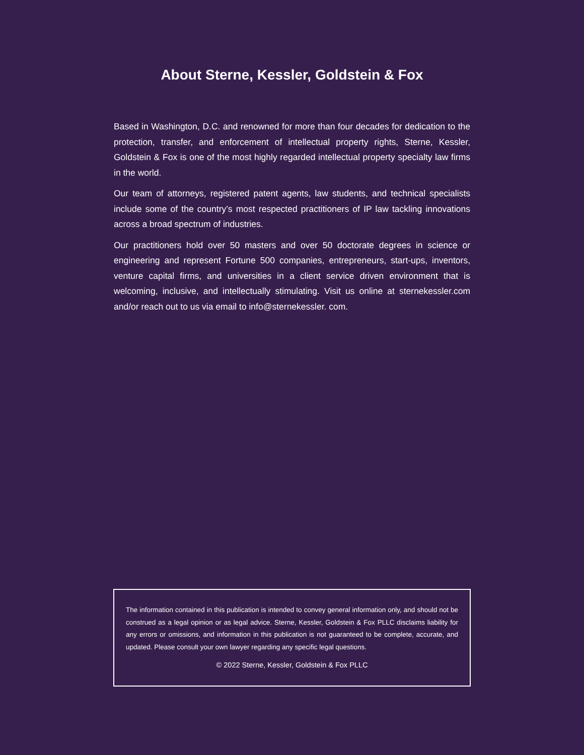About Sterne, Kessler, Goldstein & Fox
Based in Washington, D.C. and renowned for more than four decades for dedication to the protection, transfer, and enforcement of intellectual property rights, Sterne, Kessler, Goldstein & Fox is one of the most highly regarded intellectual property specialty law firms in the world.
Our team of attorneys, registered patent agents, law students, and technical specialists include some of the country’s most respected practitioners of IP law tackling innovations across a broad spectrum of industries.
Our practitioners hold over 50 masters and over 50 doctorate degrees in science or engineering and represent Fortune 500 companies, entrepreneurs, start-ups, inventors, venture capital firms, and universities in a client service driven environment that is welcoming, inclusive, and intellectually stimulating. Visit us online at sternekessler.com and/or reach out to us via email to info@sternekessler. com.
The information contained in this publication is intended to convey general information only, and should not be construed as a legal opinion or as legal advice. Sterne, Kessler, Goldstein & Fox PLLC disclaims liability for any errors or omissions, and information in this publication is not guaranteed to be complete, accurate, and updated. Please consult your own lawyer regarding any specific legal questions.
© 2022 Sterne, Kessler, Goldstein & Fox PLLC